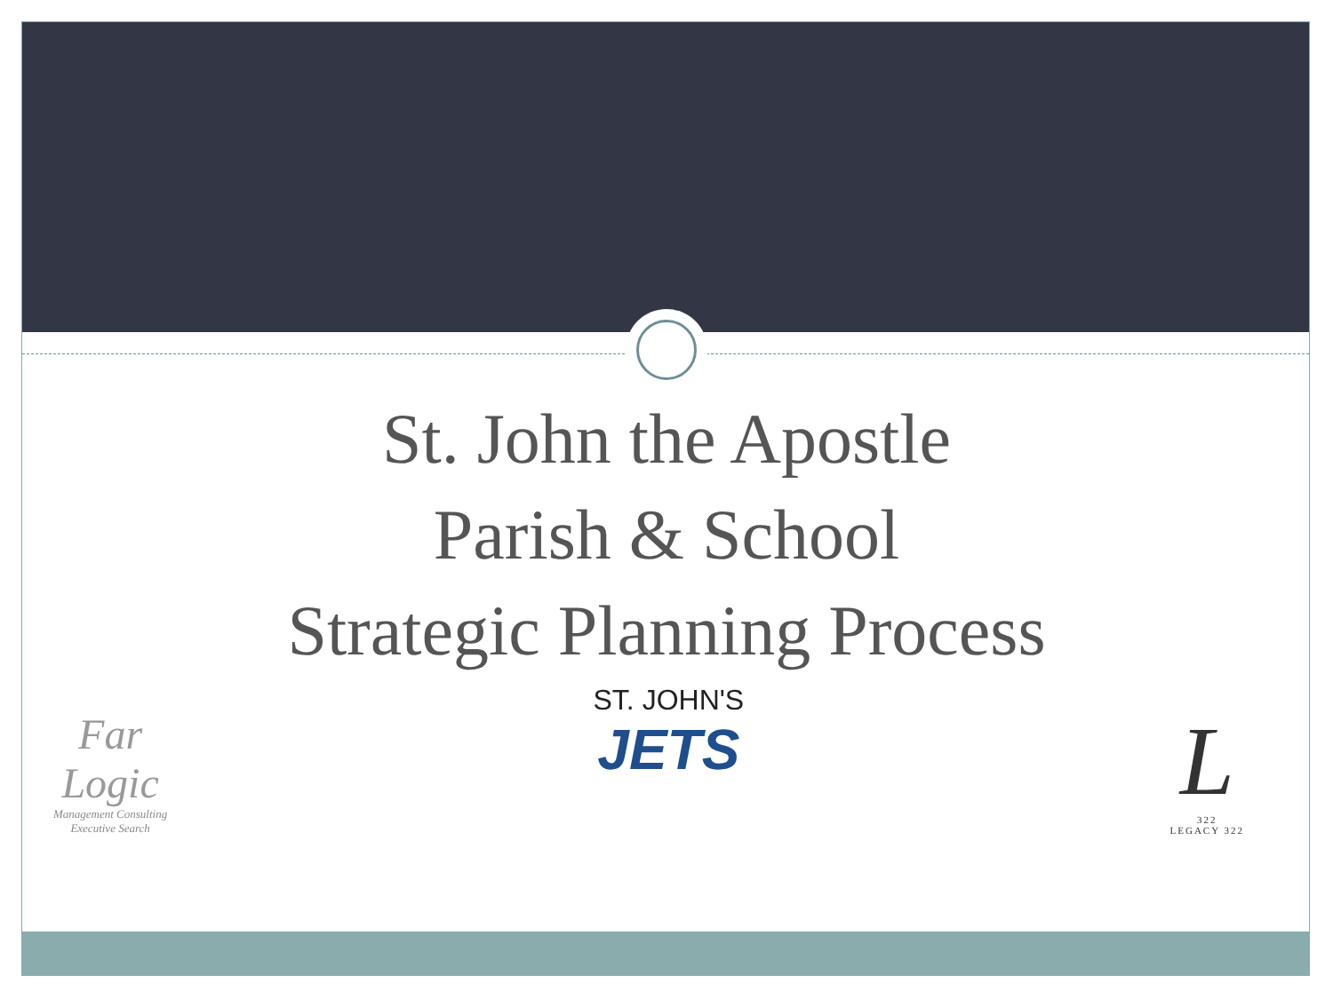St. John the Apostle
Parish & School
Strategic Planning Process
Far
Logic
Management Consulting
Executive Search
ST. JOHN'S
JETS
L
322
LEGACY 322